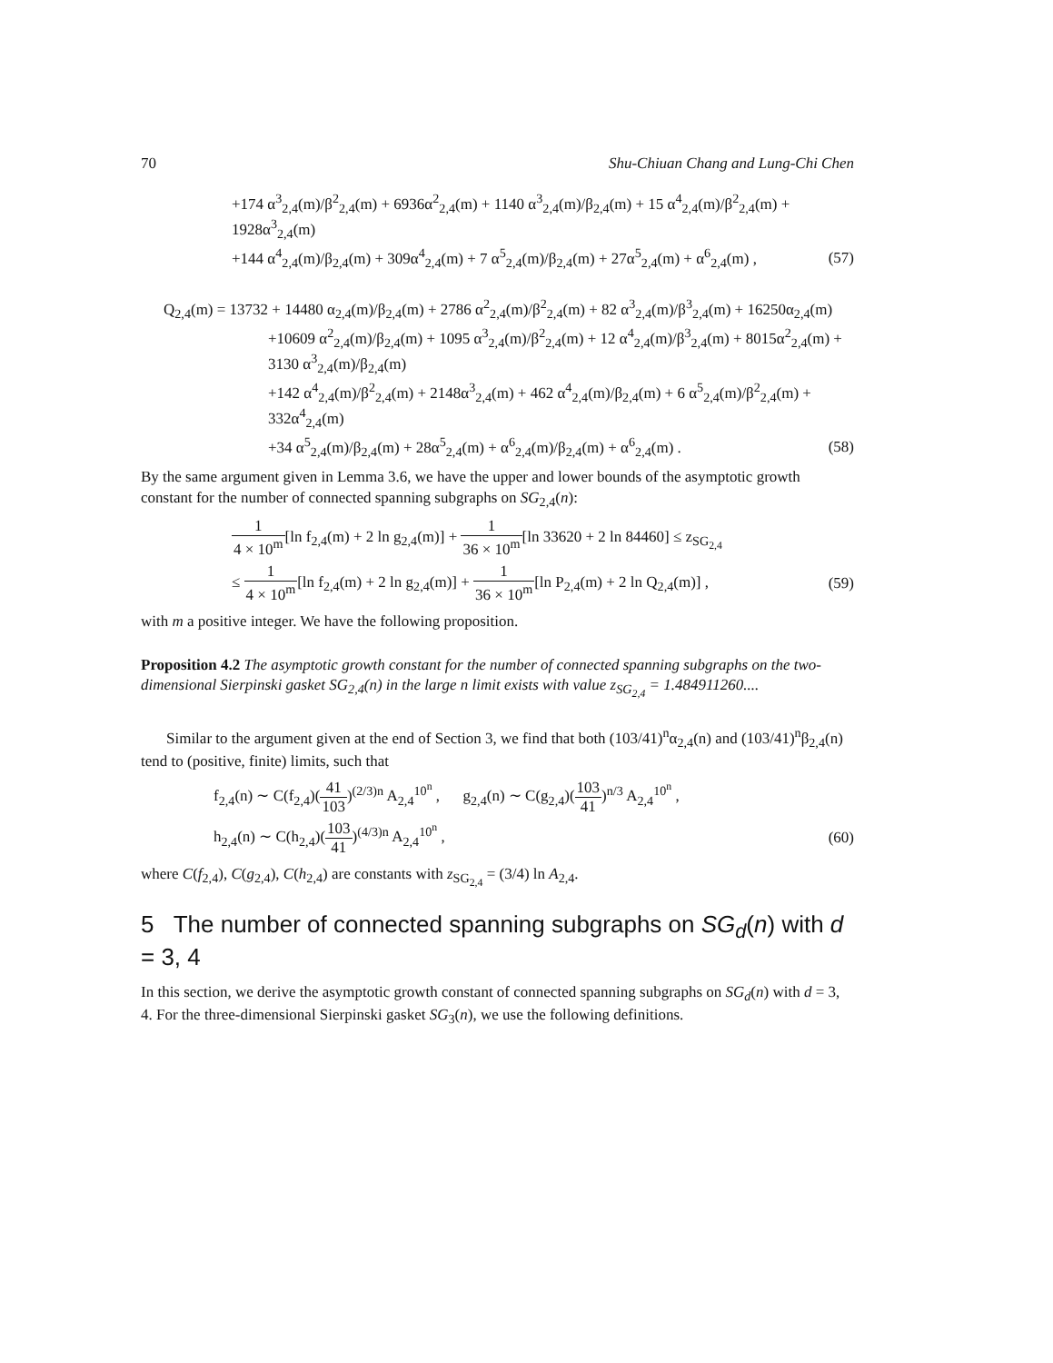70 Shu-Chiuan Chang and Lung-Chi Chen
+174 α<sup>3</sup><sub>2,4</sub>(m)/β<sup>2</sup><sub>2,4</sub>(m) + 6936α<sup>2</sup><sub>2,4</sub>(m) + 1140 α<sup>3</sup><sub>2,4</sub>(m)/β<sub>2,4</sub>(m) + 15 α<sup>4</sup><sub>2,4</sub>(m)/β<sup>2</sup><sub>2,4</sub>(m) + 1928α<sup>3</sup><sub>2,4</sub>(m)
+144 α<sup>4</sup><sub>2,4</sub>(m)/β<sub>2,4</sub>(m) + 309α<sup>4</sup><sub>2,4</sub>(m) + 7 α<sup>5</sup><sub>2,4</sub>(m)/β<sub>2,4</sub>(m) + 27α<sup>5</sup><sub>2,4</sub>(m) + α<sup>6</sup><sub>2,4</sub>(m) , (57)
Q<sub>2,4</sub>(m) = 13732 + 14480 α<sub>2,4</sub>(m)/β<sub>2,4</sub>(m) + 2786 α<sup>2</sup><sub>2,4</sub>(m)/β<sup>2</sup><sub>2,4</sub>(m) + 82 α<sup>3</sup><sub>2,4</sub>(m)/β<sup>3</sup><sub>2,4</sub>(m) + 16250α<sub>2,4</sub>(m)
+10609 α<sup>2</sup><sub>2,4</sub>(m)/β<sub>2,4</sub>(m) + 1095 α<sup>3</sup><sub>2,4</sub>(m)/β<sup>2</sup><sub>2,4</sub>(m) + 12 α<sup>4</sup><sub>2,4</sub>(m)/β<sup>3</sup><sub>2,4</sub>(m) + 8015α<sup>2</sup><sub>2,4</sub>(m) + 3130 α<sup>3</sup><sub>2,4</sub>(m)/β<sub>2,4</sub>(m)
+142 α<sup>4</sup><sub>2,4</sub>(m)/β<sup>2</sup><sub>2,4</sub>(m) + 2148α<sup>3</sup><sub>2,4</sub>(m) + 462 α<sup>4</sup><sub>2,4</sub>(m)/β<sub>2,4</sub>(m) + 6 α<sup>5</sup><sub>2,4</sub>(m)/β<sup>2</sup><sub>2,4</sub>(m) + 332α<sup>4</sup><sub>2,4</sub>(m)
+34 α<sup>5</sup><sub>2,4</sub>(m)/β<sub>2,4</sub>(m) + 28α<sup>5</sup><sub>2,4</sub>(m) + α<sup>6</sup><sub>2,4</sub>(m)/β<sub>2,4</sub>(m) + α<sup>6</sup><sub>2,4</sub>(m) . (58)
By the same argument given in Lemma 3.6, we have the upper and lower bounds of the asymptotic growth constant for the number of connected spanning subgraphs on SG<sub>2,4</sub>(n):
1 4 × 10<sup>m</sup>[ln f<sub>2,4</sub>(m) + 2 ln g<sub>2,4</sub>(m)] + 1 36 × 10<sup>m</sup>[ln 33620 + 2 ln 84460] ≤ z<sub>SG<sub>2,4</sub></sub>
≤ 1 4 × 10<sup>m</sup>[ln f<sub>2,4</sub>(m) + 2 ln g<sub>2,4</sub>(m)] + 1 36 × 10<sup>m</sup>[ln P<sub>2,4</sub>(m) + 2 ln Q<sub>2,4</sub>(m)] , (59)
with m a positive integer. We have the following proposition.
Proposition 4.2 The asymptotic growth constant for the number of connected spanning subgraphs on the two-dimensional Sierpinski gasket SG<sub>2,4</sub>(n) in the large n limit exists with value z<sub>SG<sub>2,4</sub></sub> = 1.484911260....
Similar to the argument given at the end of Section 3, we find that both (103/41)<sup>n</sup>α<sub>2,4</sub>(n) and (103/41)<sup>n</sup>β<sub>2,4</sub>(n) tend to (positive, finite) limits, such that
f<sub>2,4</sub>(n) ∼ C(f<sub>2,4</sub>)(41 103)<sup>(2/3)n</sup> A<sub>2,4</sub><sup>10<sup>n</sup></sup> , g<sub>2,4</sub>(n) ∼ C(g<sub>2,4</sub>)(103 41)<sup>n/3</sup> A<sub>2,4</sub><sup>10<sup>n</sup></sup> ,
h<sub>2,4</sub>(n) ∼ C(h<sub>2,4</sub>)(103 41)<sup>(4/3)n</sup> A<sub>2,4</sub><sup>10<sup>n</sup></sup> , (60)
where C(f<sub>2,4</sub>), C(g<sub>2,4</sub>), C(h<sub>2,4</sub>) are constants with z<sub>SG<sub>2,4</sub></sub> = (3/4) ln A<sub>2,4</sub>.
5 The number of connected spanning subgraphs on SG<sub>d</sub>(n) with d = 3, 4
In this section, we derive the asymptotic growth constant of connected spanning subgraphs on SG<sub>d</sub>(n) with d = 3, 4. For the three-dimensional Sierpinski gasket SG<sub>3</sub>(n), we use the following definitions.